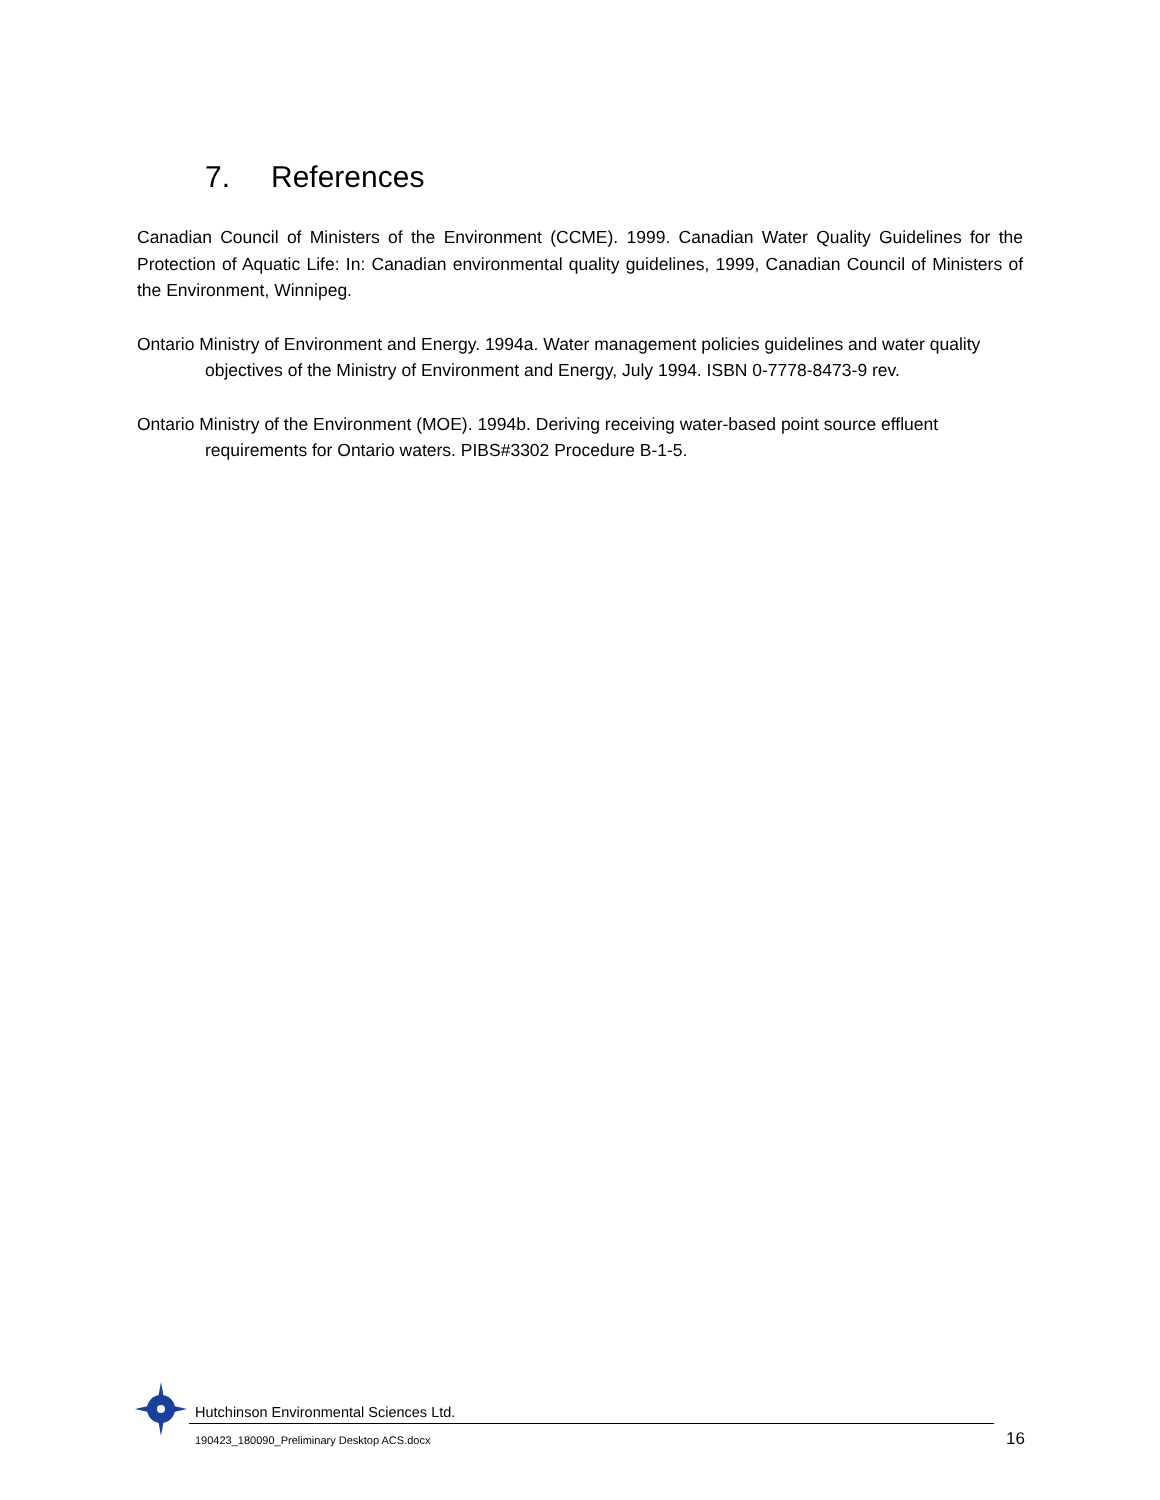7. References
Canadian Council of Ministers of the Environment (CCME). 1999. Canadian Water Quality Guidelines for the Protection of Aquatic Life: In: Canadian environmental quality guidelines, 1999, Canadian Council of Ministers of the Environment, Winnipeg.
Ontario Ministry of Environment and Energy. 1994a. Water management policies guidelines and water quality objectives of the Ministry of Environment and Energy, July 1994. ISBN 0-7778-8473-9 rev.
Ontario Ministry of the Environment (MOE). 1994b. Deriving receiving water-based point source effluent requirements for Ontario waters. PIBS#3302 Procedure B-1-5.
Hutchinson Environmental Sciences Ltd.
190423_180090_Preliminary Desktop ACS.docx
16